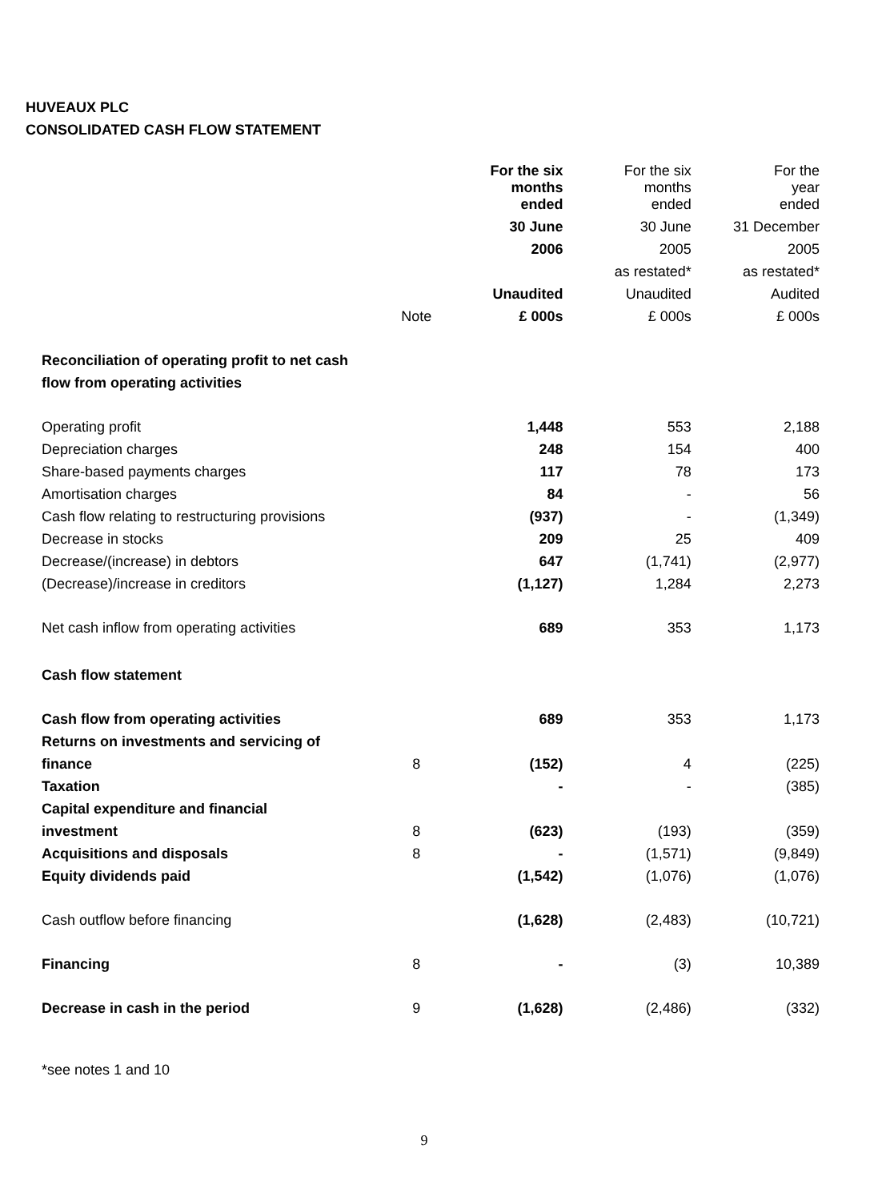HUVEAUX PLC
CONSOLIDATED CASH FLOW STATEMENT
| | | For the six months ended | For the six months ended | For the year ended |
| | | 30 June | 30 June | 31 December |
| | | 2006 | 2005 | 2005 |
| | | | as restated* | as restated* |
| | | Unaudited | Unaudited | Audited |
| | Note | £ 000s | £ 000s | £ 000s |
| Reconciliation of operating profit to net cash | | | | |
| flow from operating activities | | | | |
| Operating profit | | 1,448 | 553 | 2,188 |
| Depreciation charges | | 248 | 154 | 400 |
| Share-based payments charges | | 117 | 78 | 173 |
| Amortisation charges | | 84 | - | 56 |
| Cash flow relating to restructuring provisions | | (937) | - | (1,349) |
| Decrease in stocks | | 209 | 25 | 409 |
| Decrease/(increase) in debtors | | 647 | (1,741) | (2,977) |
| (Decrease)/increase in creditors | | (1,127) | 1,284 | 2,273 |
| Net cash inflow from operating activities | | 689 | 353 | 1,173 |
| Cash flow statement | | | | |
| Cash flow from operating activities | | 689 | 353 | 1,173 |
| Returns on investments and servicing of | | | | |
| finance | 8 | (152) | 4 | (225) |
| Taxation | | - | - | (385) |
| Capital expenditure and financial | | | | |
| investment | 8 | (623) | (193) | (359) |
| Acquisitions and disposals | 8 | - | (1,571) | (9,849) |
| Equity dividends paid | | (1,542) | (1,076) | (1,076) |
| Cash outflow before financing | | (1,628) | (2,483) | (10,721) |
| Financing | 8 | - | (3) | 10,389 |
| Decrease in cash in the period | 9 | (1,628) | (2,486) | (332) |
*see notes 1 and 10
9